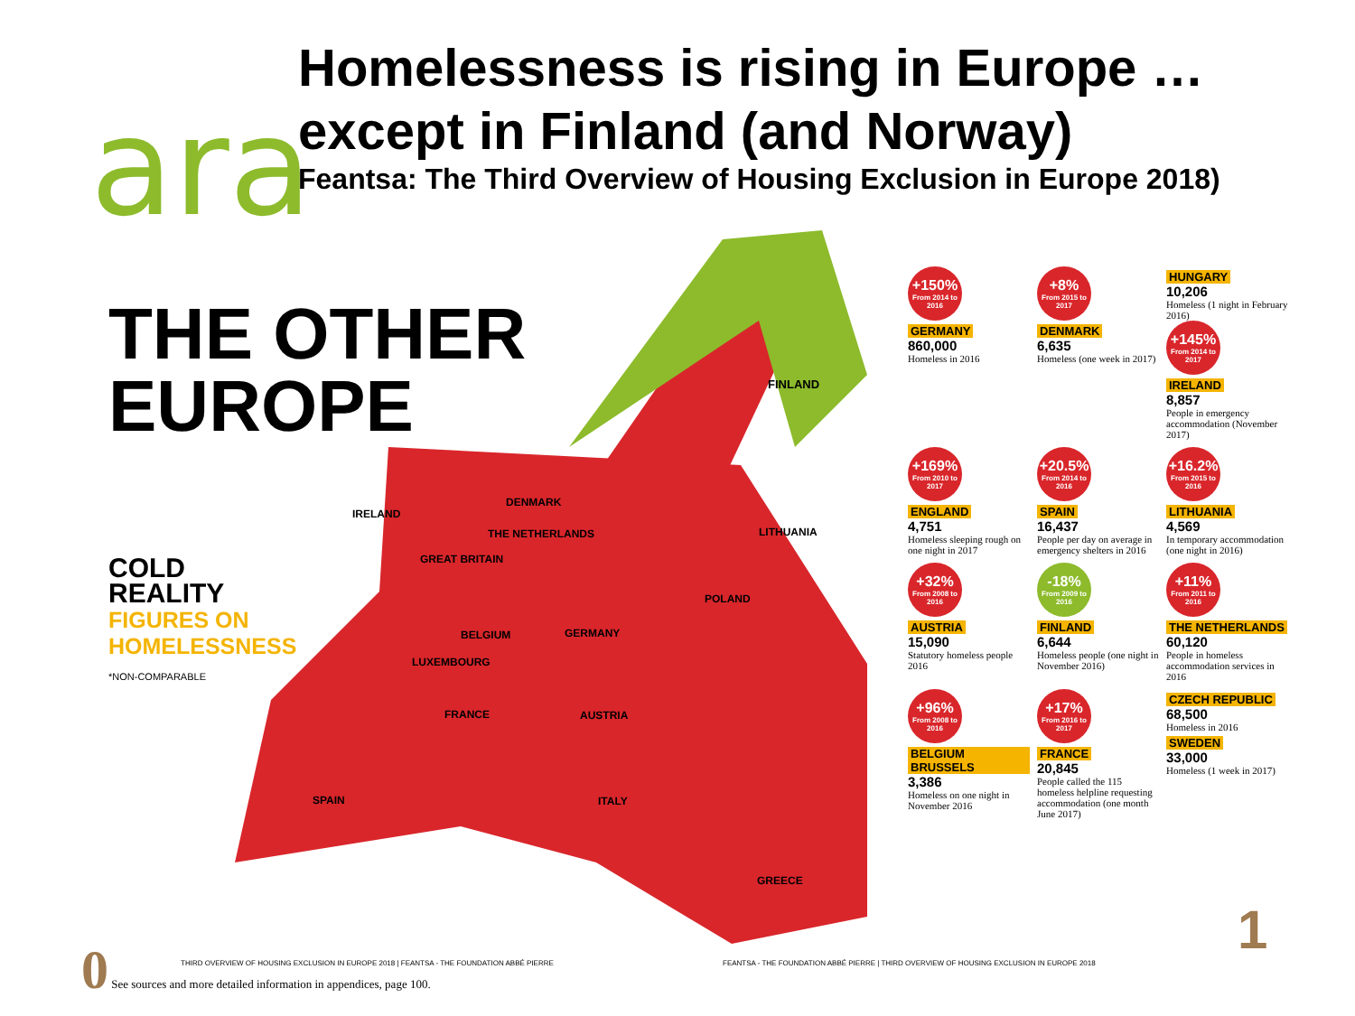ara
Homelessness is rising in Europe …
except in Finland (and Norway)
Feantsa: The Third Overview of Housing Exclusion in Europe 2018)
FINLAND
DENMARK
IRELAND
LITHUANIA
THE NETHERLANDS
GREAT BRITAIN
POLAND
BELGIUM
GERMANY
LUXEMBOURG
FRANCE
AUSTRIA
SPAIN
ITALY
GREECE
THE OTHER
EUROPE
COLD
REALITY
FIGURES ON
HOMELESSNESS
*NON-COMPARABLE
+150%
From 2014 to 2016
GERMANY
860,000
Homeless in 2016
+8%
From 2015 to 2017
DENMARK
6,635
Homeless (one week in 2017)
HUNGARY
10,206
Homeless (1 night in February 2016)
+145%
From 2014 to 2017
IRELAND
8,857
People in emergency accommodation (November 2017)
+169%
From 2010 to 2017
ENGLAND
4,751
Homeless sleeping rough on one night in 2017
+20.5%
From 2014 to 2016
SPAIN
16,437
People per day on average in emergency shelters in 2016
+16.2%
From 2015 to 2016
LITHUANIA
4,569
In temporary accommodation (one night in 2016)
+32%
From 2008 to 2016
AUSTRIA
15,090
Statutory homeless people 2016
-18%
From 2009 to 2016
FINLAND
6,644
Homeless people (one night in November 2016)
+11%
From 2011 to 2016
THE NETHERLANDS
60,120
People in homeless accommodation services in 2016
+96%
From 2008 to 2016
BELGIUM BRUSSELS
3,386
Homeless on one night in November 2016
+17%
From 2016 to 2017
FRANCE
20,845
People called the 115 homeless helpline requesting accommodation (one month June 2017)
CZECH REPUBLIC
68,500
Homeless in 2016
SWEDEN
33,000
Homeless (1 week in 2017)
0 See sources and more detailed information in appendices, page 100.
THIRD OVERVIEW OF HOUSING EXCLUSION IN EUROPE 2018 | FEANTSA - THE FOUNDATION ABBÉ PIERRE
FEANTSA - THE FOUNDATION ABBÉ PIERRE | THIRD OVERVIEW OF HOUSING EXCLUSION IN EUROPE 2018
1